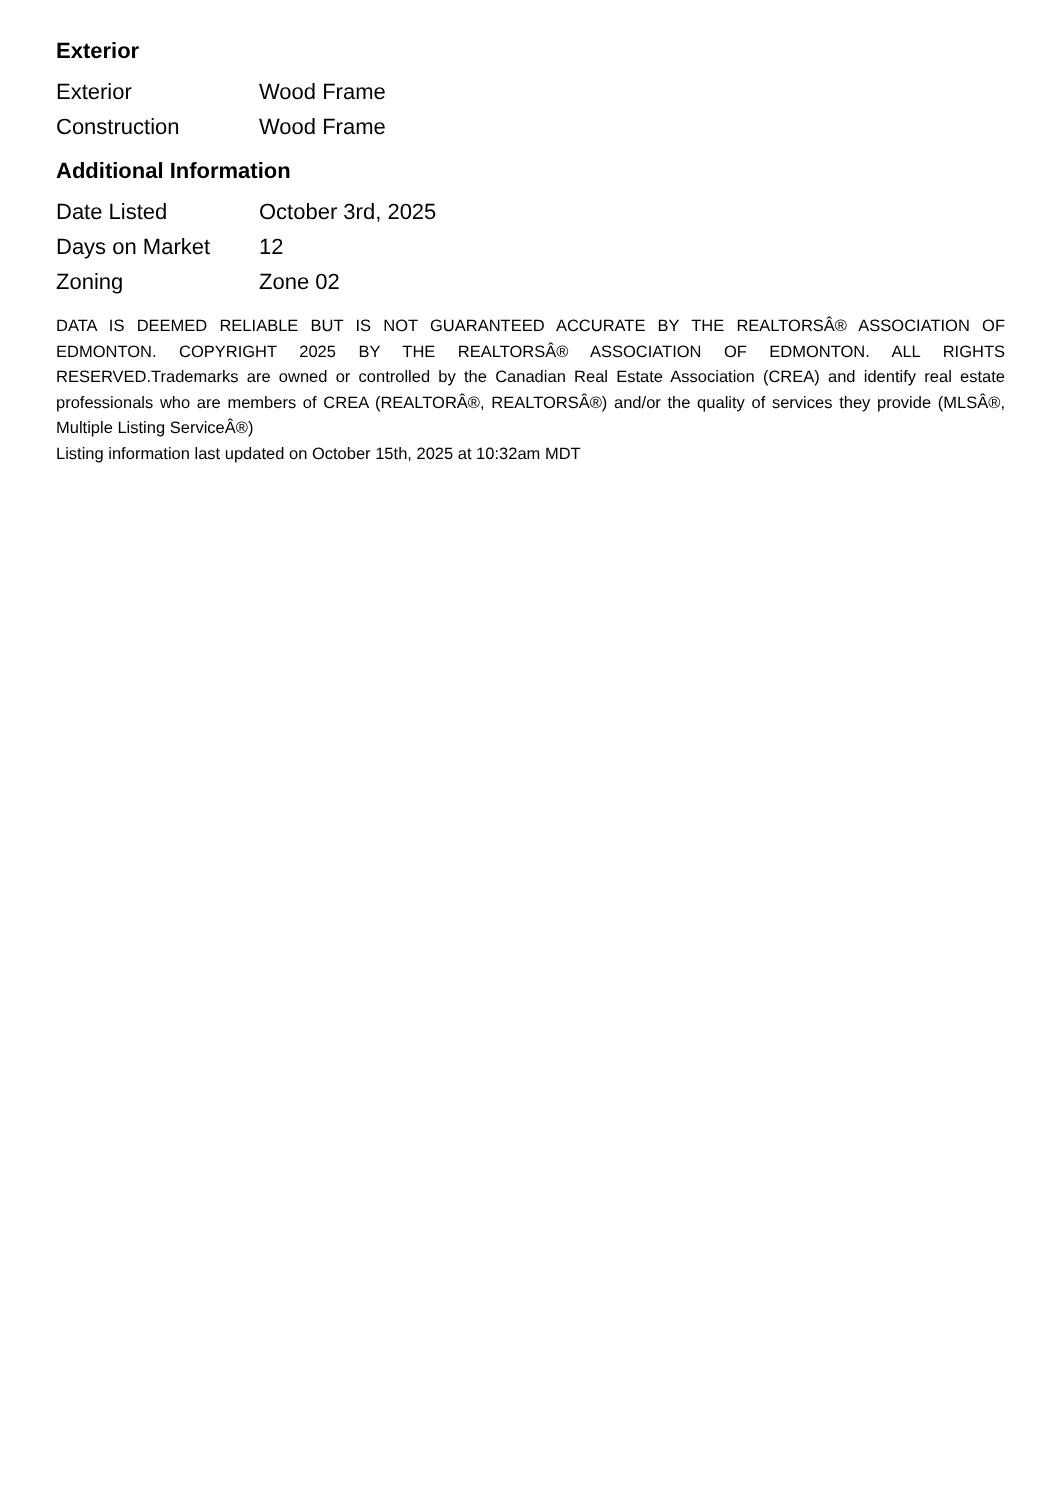Exterior
| Exterior | Wood Frame |
| Construction | Wood Frame |
Additional Information
| Date Listed | October 3rd, 2025 |
| Days on Market | 12 |
| Zoning | Zone 02 |
DATA IS DEEMED RELIABLE BUT IS NOT GUARANTEED ACCURATE BY THE REALTORSÂ® ASSOCIATION OF EDMONTON. COPYRIGHT 2025 BY THE REALTORSÂ® ASSOCIATION OF EDMONTON. ALL RIGHTS RESERVED.Trademarks are owned or controlled by the Canadian Real Estate Association (CREA) and identify real estate professionals who are members of CREA (REALTORÂ®, REALTORSÂ®) and/or the quality of services they provide (MLSÂ®, Multiple Listing ServiceÂ®)
Listing information last updated on October 15th, 2025 at 10:32am MDT